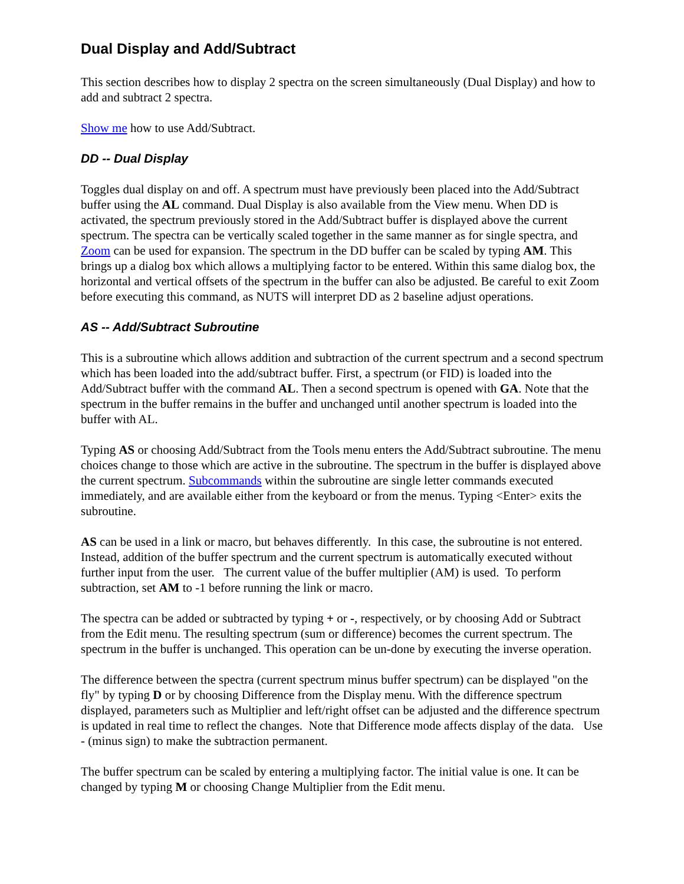Dual Display and Add/Subtract
This section describes how to display 2 spectra on the screen simultaneously (Dual Display) and how to add and subtract 2 spectra.
Show me how to use Add/Subtract.
DD -- Dual Display
Toggles dual display on and off. A spectrum must have previously been placed into the Add/Subtract buffer using the AL command. Dual Display is also available from the View menu. When DD is activated, the spectrum previously stored in the Add/Subtract buffer is displayed above the current spectrum. The spectra can be vertically scaled together in the same manner as for single spectra, and Zoom can be used for expansion. The spectrum in the DD buffer can be scaled by typing AM. This brings up a dialog box which allows a multiplying factor to be entered. Within this same dialog box, the horizontal and vertical offsets of the spectrum in the buffer can also be adjusted. Be careful to exit Zoom before executing this command, as NUTS will interpret DD as 2 baseline adjust operations.
AS -- Add/Subtract Subroutine
This is a subroutine which allows addition and subtraction of the current spectrum and a second spectrum which has been loaded into the add/subtract buffer. First, a spectrum (or FID) is loaded into the Add/Subtract buffer with the command AL. Then a second spectrum is opened with GA. Note that the spectrum in the buffer remains in the buffer and unchanged until another spectrum is loaded into the buffer with AL.
Typing AS or choosing Add/Subtract from the Tools menu enters the Add/Subtract subroutine. The menu choices change to those which are active in the subroutine. The spectrum in the buffer is displayed above the current spectrum. Subcommands within the subroutine are single letter commands executed immediately, and are available either from the keyboard or from the menus. Typing <Enter> exits the subroutine.
AS can be used in a link or macro, but behaves differently. In this case, the subroutine is not entered. Instead, addition of the buffer spectrum and the current spectrum is automatically executed without further input from the user. The current value of the buffer multiplier (AM) is used. To perform subtraction, set AM to -1 before running the link or macro.
The spectra can be added or subtracted by typing + or -, respectively, or by choosing Add or Subtract from the Edit menu. The resulting spectrum (sum or difference) becomes the current spectrum. The spectrum in the buffer is unchanged. This operation can be un-done by executing the inverse operation.
The difference between the spectra (current spectrum minus buffer spectrum) can be displayed "on the fly" by typing D or by choosing Difference from the Display menu. With the difference spectrum displayed, parameters such as Multiplier and left/right offset can be adjusted and the difference spectrum is updated in real time to reflect the changes. Note that Difference mode affects display of the data. Use - (minus sign) to make the subtraction permanent.
The buffer spectrum can be scaled by entering a multiplying factor. The initial value is one. It can be changed by typing M or choosing Change Multiplier from the Edit menu.